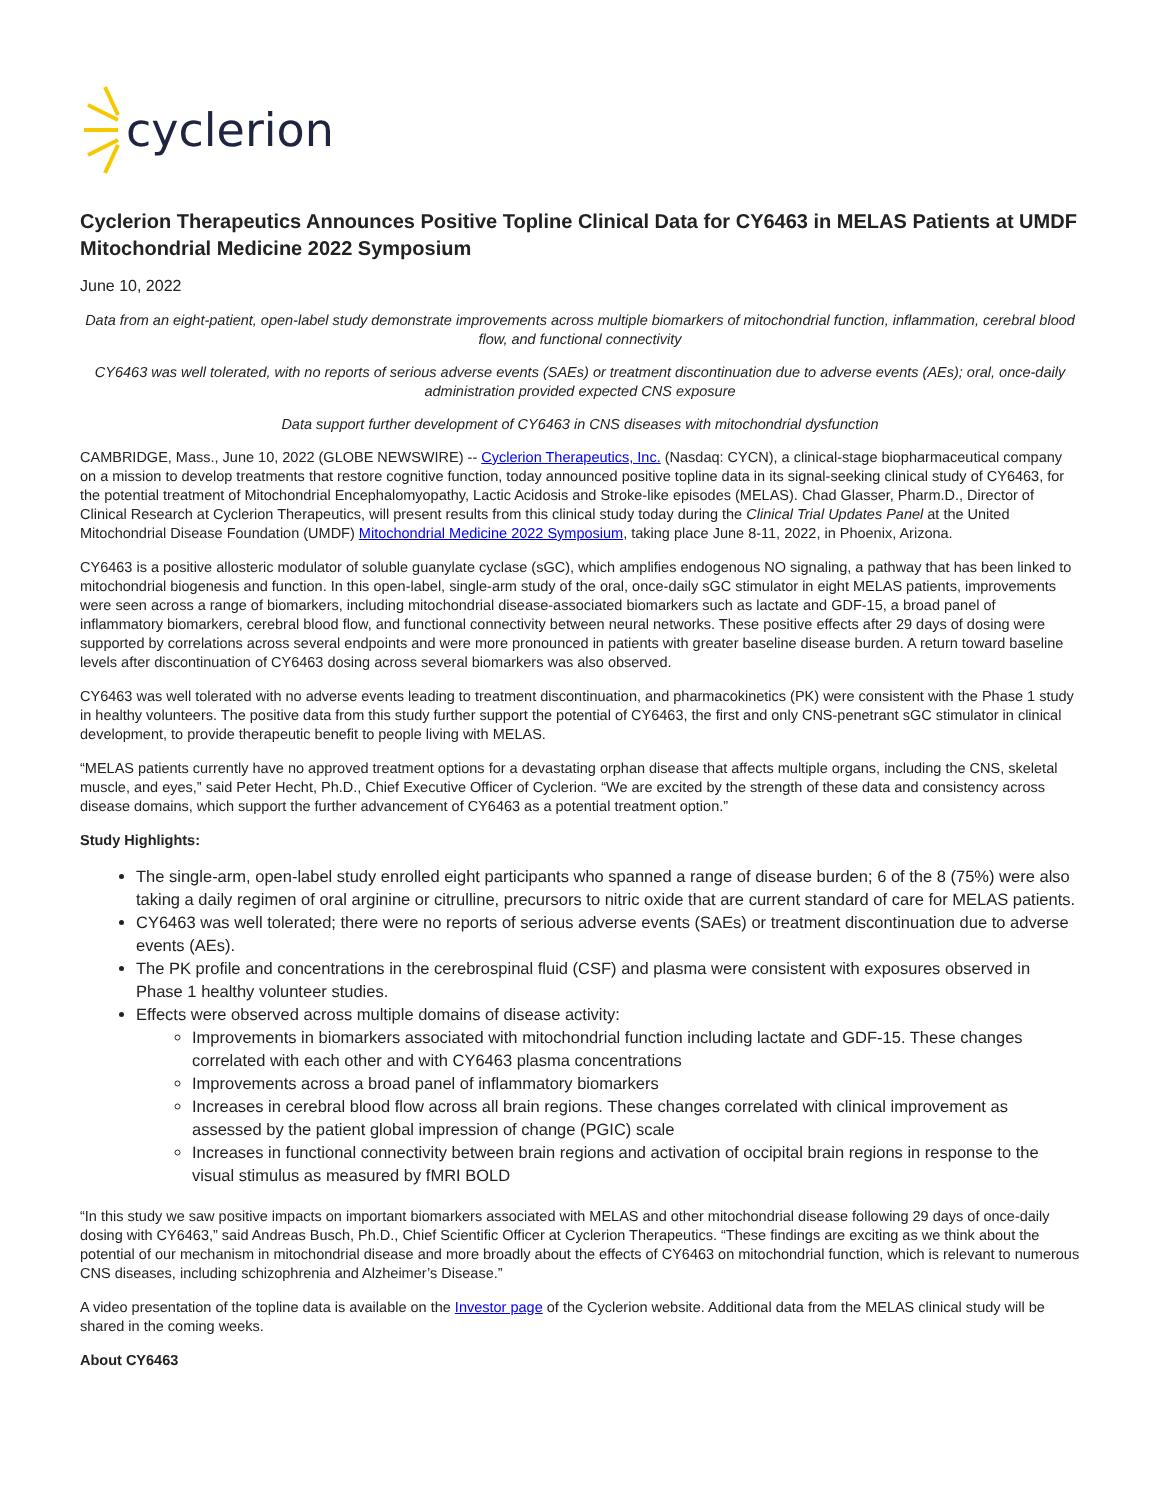cyclerion
Cyclerion Therapeutics Announces Positive Topline Clinical Data for CY6463 in MELAS Patients at UMDF Mitochondrial Medicine 2022 Symposium
June 10, 2022
Data from an eight-patient, open-label study demonstrate improvements across multiple biomarkers of mitochondrial function, inflammation, cerebral blood flow, and functional connectivity
CY6463 was well tolerated, with no reports of serious adverse events (SAEs) or treatment discontinuation due to adverse events (AEs); oral, once-daily administration provided expected CNS exposure
Data support further development of CY6463 in CNS diseases with mitochondrial dysfunction
CAMBRIDGE, Mass., June 10, 2022 (GLOBE NEWSWIRE) -- Cyclerion Therapeutics, Inc. (Nasdaq: CYCN), a clinical-stage biopharmaceutical company on a mission to develop treatments that restore cognitive function, today announced positive topline data in its signal-seeking clinical study of CY6463, for the potential treatment of Mitochondrial Encephalomyopathy, Lactic Acidosis and Stroke-like episodes (MELAS). Chad Glasser, Pharm.D., Director of Clinical Research at Cyclerion Therapeutics, will present results from this clinical study today during the Clinical Trial Updates Panel at the United Mitochondrial Disease Foundation (UMDF) Mitochondrial Medicine 2022 Symposium, taking place June 8-11, 2022, in Phoenix, Arizona.
CY6463 is a positive allosteric modulator of soluble guanylate cyclase (sGC), which amplifies endogenous NO signaling, a pathway that has been linked to mitochondrial biogenesis and function. In this open-label, single-arm study of the oral, once-daily sGC stimulator in eight MELAS patients, improvements were seen across a range of biomarkers, including mitochondrial disease-associated biomarkers such as lactate and GDF-15, a broad panel of inflammatory biomarkers, cerebral blood flow, and functional connectivity between neural networks. These positive effects after 29 days of dosing were supported by correlations across several endpoints and were more pronounced in patients with greater baseline disease burden. A return toward baseline levels after discontinuation of CY6463 dosing across several biomarkers was also observed.
CY6463 was well tolerated with no adverse events leading to treatment discontinuation, and pharmacokinetics (PK) were consistent with the Phase 1 study in healthy volunteers. The positive data from this study further support the potential of CY6463, the first and only CNS-penetrant sGC stimulator in clinical development, to provide therapeutic benefit to people living with MELAS.
“MELAS patients currently have no approved treatment options for a devastating orphan disease that affects multiple organs, including the CNS, skeletal muscle, and eyes,” said Peter Hecht, Ph.D., Chief Executive Officer of Cyclerion. “We are excited by the strength of these data and consistency across disease domains, which support the further advancement of CY6463 as a potential treatment option.”
Study Highlights:
The single-arm, open-label study enrolled eight participants who spanned a range of disease burden; 6 of the 8 (75%) were also taking a daily regimen of oral arginine or citrulline, precursors to nitric oxide that are current standard of care for MELAS patients.
CY6463 was well tolerated; there were no reports of serious adverse events (SAEs) or treatment discontinuation due to adverse events (AEs).
The PK profile and concentrations in the cerebrospinal fluid (CSF) and plasma were consistent with exposures observed in Phase 1 healthy volunteer studies.
Effects were observed across multiple domains of disease activity:
Improvements in biomarkers associated with mitochondrial function including lactate and GDF-15. These changes correlated with each other and with CY6463 plasma concentrations
Improvements across a broad panel of inflammatory biomarkers
Increases in cerebral blood flow across all brain regions. These changes correlated with clinical improvement as assessed by the patient global impression of change (PGIC) scale
Increases in functional connectivity between brain regions and activation of occipital brain regions in response to the visual stimulus as measured by fMRI BOLD
“In this study we saw positive impacts on important biomarkers associated with MELAS and other mitochondrial disease following 29 days of once-daily dosing with CY6463,” said Andreas Busch, Ph.D., Chief Scientific Officer at Cyclerion Therapeutics. “These findings are exciting as we think about the potential of our mechanism in mitochondrial disease and more broadly about the effects of CY6463 on mitochondrial function, which is relevant to numerous CNS diseases, including schizophrenia and Alzheimer’s Disease.”
A video presentation of the topline data is available on the Investor page of the Cyclerion website. Additional data from the MELAS clinical study will be shared in the coming weeks.
About CY6463